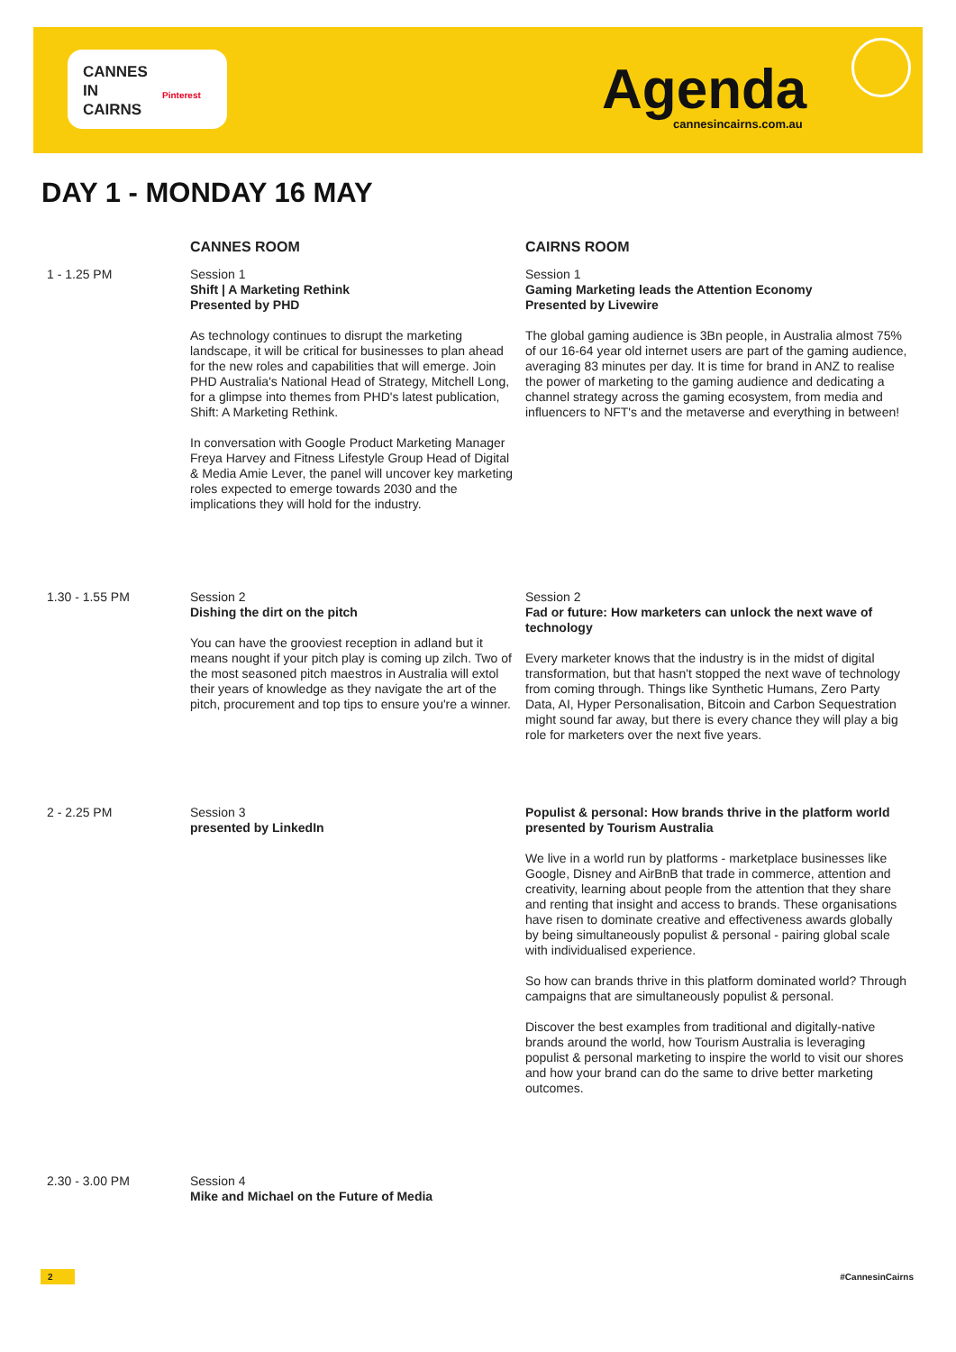CANNES
IN
CAIRNS
Pinterest
Agenda cannesincairns.com.au
DAY 1 - MONDAY 16 MAY
CANNES ROOM CAIRNS ROOM
1 - 1.25 PM Session 1
Shift | A Marketing Rethink
Presented by PHD
As technology continues to disrupt the marketing landscape, it will be critical for businesses to plan ahead for the new roles and capabilities that will emerge. Join PHD Australia's National Head of Strategy, Mitchell Long, for a glimpse into themes from PHD's latest publication, Shift: A Marketing Rethink.
In conversation with Google Product Marketing Manager Freya Harvey and Fitness Lifestyle Group Head of Digital & Media Amie Lever, the panel will uncover key marketing roles expected to emerge towards 2030 and the implications they will hold for the industry.
Session 1
Gaming Marketing leads the Attention Economy
Presented by Livewire
The global gaming audience is 3Bn people, in Australia almost 75% of our 16-64 year old internet users are part of the gaming audience, averaging 83 minutes per day. It is time for brand in ANZ to realise the power of marketing to the gaming audience and dedicating a channel strategy across the gaming ecosystem, from media and influencers to NFT's and the metaverse and everything in between!
1.30 - 1.55 PM Session 2
Dishing the dirt on the pitch
You can have the grooviest reception in adland but it means nought if your pitch play is coming up zilch. Two of the most seasoned pitch maestros in Australia will extol their years of knowledge as they navigate the art of the pitch, procurement and top tips to ensure you're a winner.
Session 2
Fad or future: How marketers can unlock the next wave of technology
Every marketer knows that the industry is in the midst of digital transformation, but that hasn't stopped the next wave of technology from coming through. Things like Synthetic Humans, Zero Party Data, AI, Hyper Personalisation, Bitcoin and Carbon Sequestration might sound far away, but there is every chance they will play a big role for marketers over the next five years.
2 - 2.25 PM Session 3
presented by LinkedIn
Populist & personal: How brands thrive in the platform world presented by Tourism Australia
We live in a world run by platforms - marketplace businesses like Google, Disney and AirBnB that trade in commerce, attention and creativity, learning about people from the attention that they share and renting that insight and access to brands. These organisations have risen to dominate creative and effectiveness awards globally by being simultaneously populist & personal - pairing global scale with individualised experience.
So how can brands thrive in this platform dominated world? Through campaigns that are simultaneously populist & personal.
Discover the best examples from traditional and digitally-native brands around the world, how Tourism Australia is leveraging populist & personal marketing to inspire the world to visit our shores and how your brand can do the same to drive better marketing outcomes.
2.30 - 3.00 PM Session 4
Mike and Michael on the Future of Media
2 #CannesinCairns